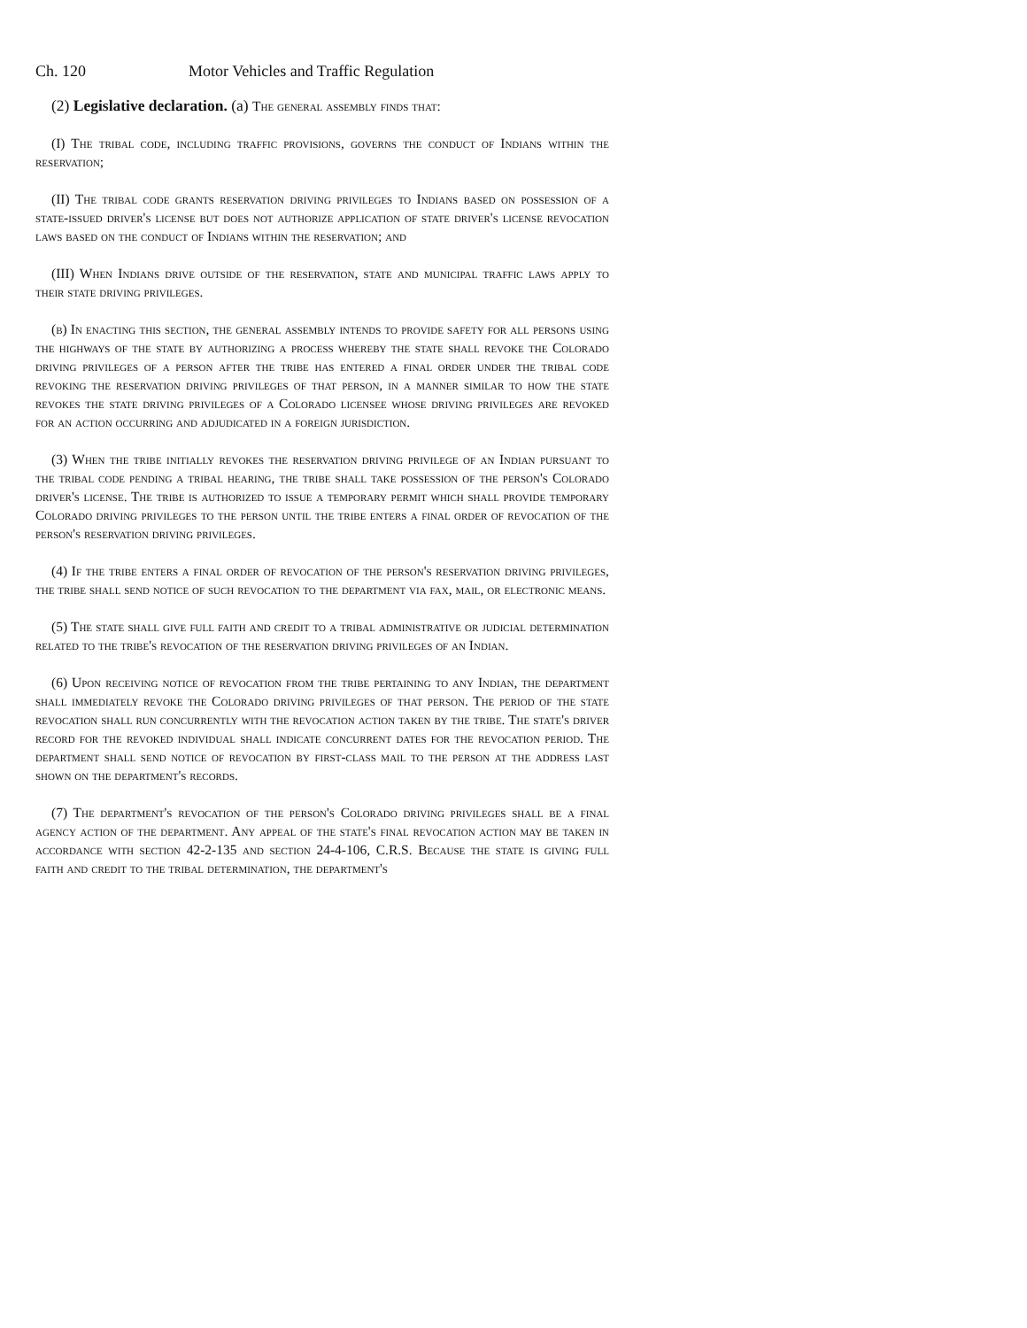Ch. 120 Motor Vehicles and Traffic Regulation
(2) Legislative declaration. (a) The general assembly finds that:
(I) The tribal code, including traffic provisions, governs the conduct of Indians within the reservation;
(II) The tribal code grants reservation driving privileges to Indians based on possession of a state-issued driver's license but does not authorize application of state driver's license revocation laws based on the conduct of Indians within the reservation; and
(III) When Indians drive outside of the reservation, state and municipal traffic laws apply to their state driving privileges.
(b) In enacting this section, the general assembly intends to provide safety for all persons using the highways of the state by authorizing a process whereby the state shall revoke the Colorado driving privileges of a person after the tribe has entered a final order under the tribal code revoking the reservation driving privileges of that person, in a manner similar to how the state revokes the state driving privileges of a Colorado licensee whose driving privileges are revoked for an action occurring and adjudicated in a foreign jurisdiction.
(3) When the tribe initially revokes the reservation driving privilege of an Indian pursuant to the tribal code pending a tribal hearing, the tribe shall take possession of the person's Colorado driver's license. The tribe is authorized to issue a temporary permit which shall provide temporary Colorado driving privileges to the person until the tribe enters a final order of revocation of the person's reservation driving privileges.
(4) If the tribe enters a final order of revocation of the person's reservation driving privileges, the tribe shall send notice of such revocation to the department via fax, mail, or electronic means.
(5) The state shall give full faith and credit to a tribal administrative or judicial determination related to the tribe's revocation of the reservation driving privileges of an Indian.
(6) Upon receiving notice of revocation from the tribe pertaining to any Indian, the department shall immediately revoke the Colorado driving privileges of that person. The period of the state revocation shall run concurrently with the revocation action taken by the tribe. The state's driver record for the revoked individual shall indicate concurrent dates for the revocation period. The department shall send notice of revocation by first-class mail to the person at the address last shown on the department's records.
(7) The department's revocation of the person's Colorado driving privileges shall be a final agency action of the department. Any appeal of the state's final revocation action may be taken in accordance with section 42-2-135 and section 24-4-106, C.R.S. Because the state is giving full faith and credit to the tribal determination, the department's